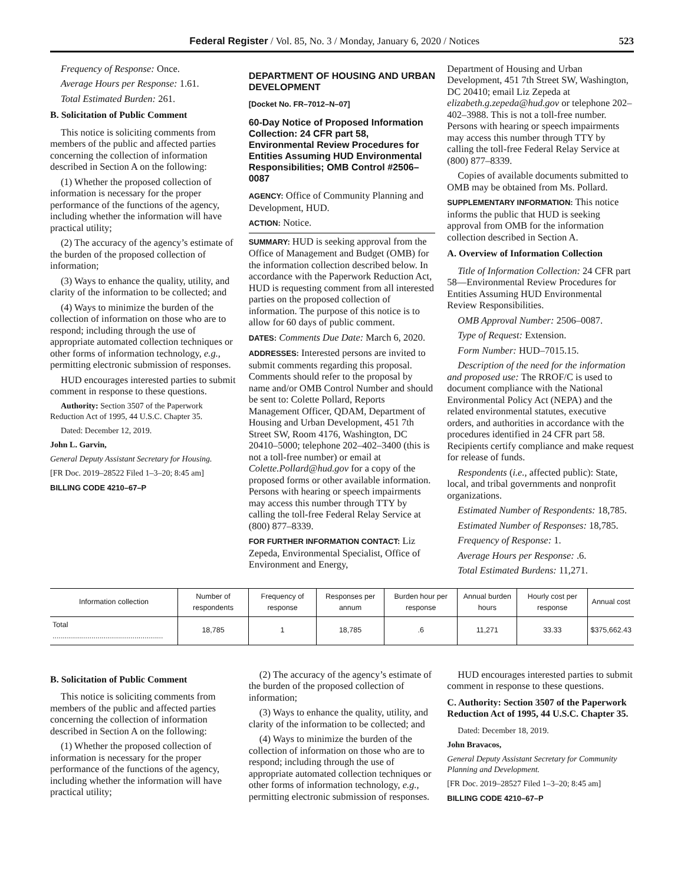Federal Register / Vol. 85, No. 3 / Monday, January 6, 2020 / Notices 523
Frequency of Response: Once.
Average Hours per Response: 1.61.
Total Estimated Burden: 261.
B. Solicitation of Public Comment
This notice is soliciting comments from members of the public and affected parties concerning the collection of information described in Section A on the following:
(1) Whether the proposed collection of information is necessary for the proper performance of the functions of the agency, including whether the information will have practical utility;
(2) The accuracy of the agency’s estimate of the burden of the proposed collection of information;
(3) Ways to enhance the quality, utility, and clarity of the information to be collected; and
(4) Ways to minimize the burden of the collection of information on those who are to respond; including through the use of appropriate automated collection techniques or other forms of information technology, e.g., permitting electronic submission of responses.
HUD encourages interested parties to submit comment in response to these questions.
Authority: Section 3507 of the Paperwork Reduction Act of 1995, 44 U.S.C. Chapter 35.
Dated: December 12, 2019.
John L. Garvin,
General Deputy Assistant Secretary for Housing.
[FR Doc. 2019–28522 Filed 1–3–20; 8:45 am]
BILLING CODE 4210–67–P
DEPARTMENT OF HOUSING AND URBAN DEVELOPMENT
[Docket No. FR–7012–N–07]
60-Day Notice of Proposed Information Collection: 24 CFR part 58, Environmental Review Procedures for Entities Assuming HUD Environmental Responsibilities; OMB Control #2506–0087
AGENCY: Office of Community Planning and Development, HUD.
ACTION: Notice.
SUMMARY: HUD is seeking approval from the Office of Management and Budget (OMB) for the information collection described below. In accordance with the Paperwork Reduction Act, HUD is requesting comment from all interested parties on the proposed collection of information. The purpose of this notice is to allow for 60 days of public comment.
DATES: Comments Due Date: March 6, 2020.
ADDRESSES: Interested persons are invited to submit comments regarding this proposal. Comments should refer to the proposal by name and/or OMB Control Number and should be sent to: Colette Pollard, Reports Management Officer, QDAM, Department of Housing and Urban Development, 451 7th Street SW, Room 4176, Washington, DC 20410–5000; telephone 202–402–3400 (this is not a toll-free number) or email at Colette.Pollard@hud.gov for a copy of the proposed forms or other available information. Persons with hearing or speech impairments may access this number through TTY by calling the toll-free Federal Relay Service at (800) 877–8339.
FOR FURTHER INFORMATION CONTACT: Liz Zepeda, Environmental Specialist, Office of Environment and Energy,
Department of Housing and Urban Development, 451 7th Street SW, Washington, DC 20410; email Liz Zepeda at elizabeth.g.zepeda@hud.gov or telephone 202–402–3988. This is not a toll-free number. Persons with hearing or speech impairments may access this number through TTY by calling the toll-free Federal Relay Service at (800) 877–8339.
Copies of available documents submitted to OMB may be obtained from Ms. Pollard.
SUPPLEMENTARY INFORMATION: This notice informs the public that HUD is seeking approval from OMB for the information collection described in Section A.
A. Overview of Information Collection
Title of Information Collection: 24 CFR part 58—Environmental Review Procedures for Entities Assuming HUD Environmental Review Responsibilities.
OMB Approval Number: 2506–0087.
Type of Request: Extension.
Form Number: HUD–7015.15.
Description of the need for the information and proposed use: The RROF/C is used to document compliance with the National Environmental Policy Act (NEPA) and the related environmental statutes, executive orders, and authorities in accordance with the procedures identified in 24 CFR part 58. Recipients certify compliance and make request for release of funds.
Respondents (i.e., affected public): State, local, and tribal governments and nonprofit organizations.
Estimated Number of Respondents: 18,785.
Estimated Number of Responses: 18,785.
Frequency of Response: 1.
Average Hours per Response: .6.
Total Estimated Burdens: 11,271.
| Information collection | Number of respondents | Frequency of response | Responses per annum | Burden hour per response | Annual burden hours | Hourly cost per response | Annual cost |
| --- | --- | --- | --- | --- | --- | --- | --- |
| Total ...................................................... | 18,785 | 1 | 18,785 | .6 | 11,271 | 33.33 | $375,662.43 |
B. Solicitation of Public Comment
This notice is soliciting comments from members of the public and affected parties concerning the collection of information described in Section A on the following:
(1) Whether the proposed collection of information is necessary for the proper performance of the functions of the agency, including whether the information will have practical utility;
(2) The accuracy of the agency’s estimate of the burden of the proposed collection of information;
(3) Ways to enhance the quality, utility, and clarity of the information to be collected; and
(4) Ways to minimize the burden of the collection of information on those who are to respond; including through the use of appropriate automated collection techniques or other forms of information technology, e.g., permitting electronic submission of responses.
HUD encourages interested parties to submit comment in response to these questions.
C. Authority: Section 3507 of the Paperwork Reduction Act of 1995, 44 U.S.C. Chapter 35.
Dated: December 18, 2019.
John Bravacos,
General Deputy Assistant Secretary for Community Planning and Development.
[FR Doc. 2019–28527 Filed 1–3–20; 8:45 am]
BILLING CODE 4210–67–P